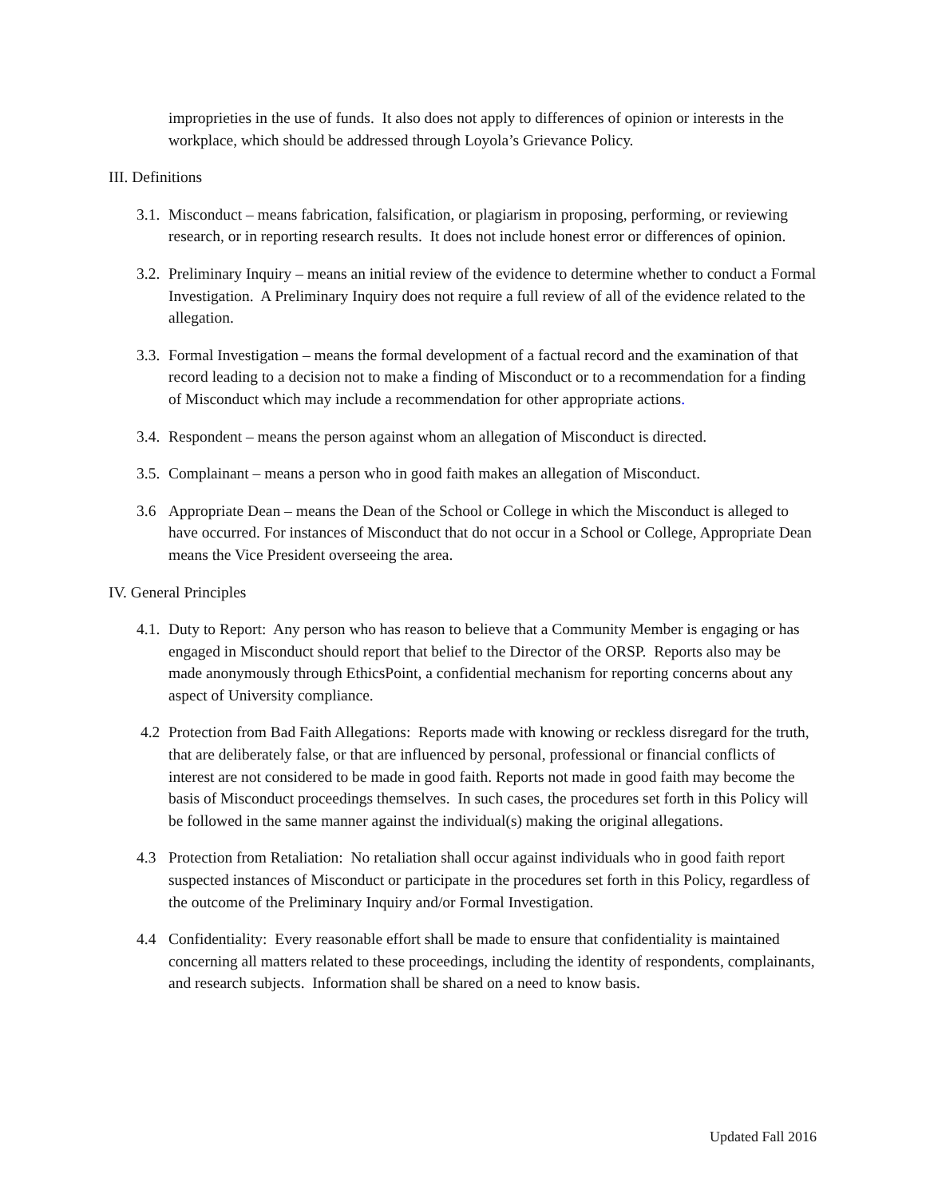improprieties in the use of funds. It also does not apply to differences of opinion or interests in the workplace, which should be addressed through Loyola’s Grievance Policy.
III. Definitions
3.1. Misconduct – means fabrication, falsification, or plagiarism in proposing, performing, or reviewing research, or in reporting research results. It does not include honest error or differences of opinion.
3.2. Preliminary Inquiry – means an initial review of the evidence to determine whether to conduct a Formal Investigation. A Preliminary Inquiry does not require a full review of all of the evidence related to the allegation.
3.3. Formal Investigation – means the formal development of a factual record and the examination of that record leading to a decision not to make a finding of Misconduct or to a recommendation for a finding of Misconduct which may include a recommendation for other appropriate actions.
3.4. Respondent – means the person against whom an allegation of Misconduct is directed.
3.5. Complainant – means a person who in good faith makes an allegation of Misconduct.
3.6 Appropriate Dean – means the Dean of the School or College in which the Misconduct is alleged to have occurred. For instances of Misconduct that do not occur in a School or College, Appropriate Dean means the Vice President overseeing the area.
IV. General Principles
4.1. Duty to Report: Any person who has reason to believe that a Community Member is engaging or has engaged in Misconduct should report that belief to the Director of the ORSP. Reports also may be made anonymously through EthicsPoint, a confidential mechanism for reporting concerns about any aspect of University compliance.
4.2 Protection from Bad Faith Allegations: Reports made with knowing or reckless disregard for the truth, that are deliberately false, or that are influenced by personal, professional or financial conflicts of interest are not considered to be made in good faith. Reports not made in good faith may become the basis of Misconduct proceedings themselves. In such cases, the procedures set forth in this Policy will be followed in the same manner against the individual(s) making the original allegations.
4.3 Protection from Retaliation: No retaliation shall occur against individuals who in good faith report suspected instances of Misconduct or participate in the procedures set forth in this Policy, regardless of the outcome of the Preliminary Inquiry and/or Formal Investigation.
4.4 Confidentiality: Every reasonable effort shall be made to ensure that confidentiality is maintained concerning all matters related to these proceedings, including the identity of respondents, complainants, and research subjects. Information shall be shared on a need to know basis.
Updated Fall 2016